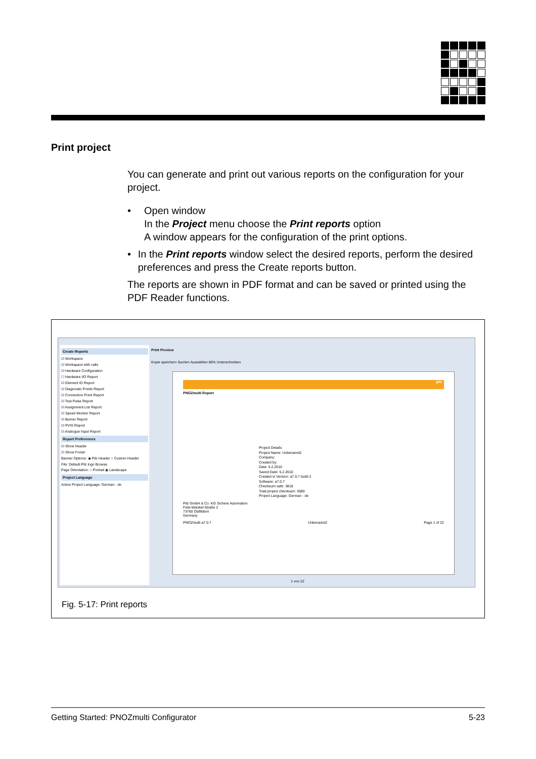Print project
You can generate and print out various reports on the configuration for your project.
• Open window
In the Project menu choose the Print reports option
A window appears for the configuration of the print options.
• In the Print reports window select the desired reports, perform the desired preferences and press the Create reports button.
The reports are shown in PDF format and can be saved or printed using the PDF Reader functions.
Create Reports
☑ Workspace
☑ Workspace with calls
☑ Hardware Configuration
☐ Hardware I/O Report
☑ Element ID Report
☑ Diagnostic Points Report
☑ Connection Point Report
☑ Test Pulse Report
☑ Assignment List Report
☑ Speed Monitor Report
☑ Burner Report
☑ PVIS Report
☑ Analogue Input Report
Report Preferences
☑ Show Header
☑ Show Footer
Banner Options: ◉ Pilz Header ○ Custom Header
File: Default Pilz logo Browse
Page Orientation: ○ Portrait ◉ Landscape
Project Language
Active Project Language: German - de
Print Preview
Kopie speichern Suchen Auswählen 80% Unterschreiben
pilz
PNOZmulti Report
Project Details
Project Name: Unbenannt2
Company:
Created by:
Date: 5.2.2010
Saved Date: 5.2.2010
Created in Version: a7.0.7 build 2
Software: a7.0.7
Checksum safe: 3818
Total project checksum: 3580
Project Language: German - de
Pilz GmbH & Co. KG Sichere Automation
Felix-Wankel-Straße 2
73760 Ostfildern
Germany
PNOZmulti a7.0.7 Unbenannt2 Page 1 of 22
1 von 22
Fig. 5-17: Print reports
Getting Started: PNOZmulti Configurator 5-23